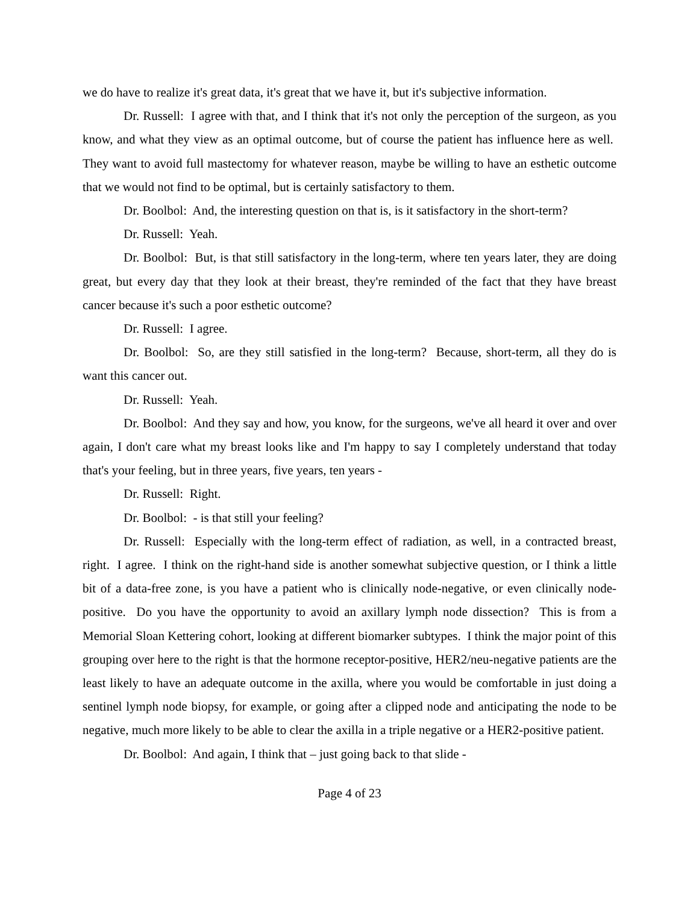we do have to realize it's great data, it's great that we have it, but it's subjective information.
Dr. Russell: I agree with that, and I think that it's not only the perception of the surgeon, as you know, and what they view as an optimal outcome, but of course the patient has influence here as well. They want to avoid full mastectomy for whatever reason, maybe be willing to have an esthetic outcome that we would not find to be optimal, but is certainly satisfactory to them.
Dr. Boolbol: And, the interesting question on that is, is it satisfactory in the short-term?
Dr. Russell: Yeah.
Dr. Boolbol: But, is that still satisfactory in the long-term, where ten years later, they are doing great, but every day that they look at their breast, they're reminded of the fact that they have breast cancer because it's such a poor esthetic outcome?
Dr. Russell: I agree.
Dr. Boolbol: So, are they still satisfied in the long-term? Because, short-term, all they do is want this cancer out.
Dr. Russell: Yeah.
Dr. Boolbol: And they say and how, you know, for the surgeons, we've all heard it over and over again, I don't care what my breast looks like and I'm happy to say I completely understand that today that's your feeling, but in three years, five years, ten years -
Dr. Russell: Right.
Dr. Boolbol: - is that still your feeling?
Dr. Russell: Especially with the long-term effect of radiation, as well, in a contracted breast, right. I agree. I think on the right-hand side is another somewhat subjective question, or I think a little bit of a data-free zone, is you have a patient who is clinically node-negative, or even clinically node-positive. Do you have the opportunity to avoid an axillary lymph node dissection? This is from a Memorial Sloan Kettering cohort, looking at different biomarker subtypes. I think the major point of this grouping over here to the right is that the hormone receptor-positive, HER2/neu-negative patients are the least likely to have an adequate outcome in the axilla, where you would be comfortable in just doing a sentinel lymph node biopsy, for example, or going after a clipped node and anticipating the node to be negative, much more likely to be able to clear the axilla in a triple negative or a HER2-positive patient.
Dr. Boolbol: And again, I think that – just going back to that slide -
Page 4 of 23